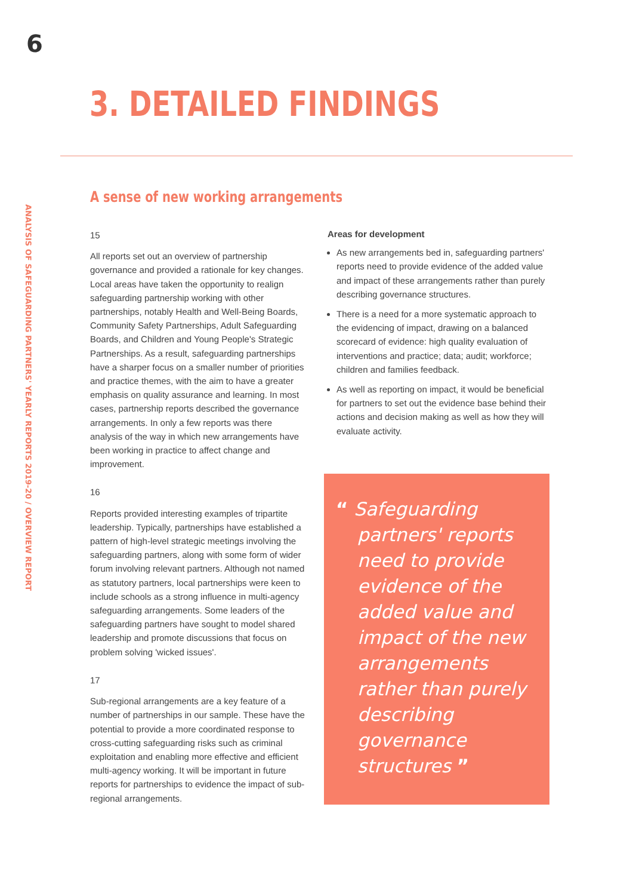6
ANALYSIS OF SAFEGUARDING PARTNERS' YEARLY REPORTS 2019-20 / OVERVIEW REPORT
3. DETAILED FINDINGS
A sense of new working arrangements
15
All reports set out an overview of partnership governance and provided a rationale for key changes. Local areas have taken the opportunity to realign safeguarding partnership working with other partnerships, notably Health and Well-Being Boards, Community Safety Partnerships, Adult Safeguarding Boards, and Children and Young People's Strategic Partnerships. As a result, safeguarding partnerships have a sharper focus on a smaller number of priorities and practice themes, with the aim to have a greater emphasis on quality assurance and learning. In most cases, partnership reports described the governance arrangements. In only a few reports was there analysis of the way in which new arrangements have been working in practice to affect change and improvement.
16
Reports provided interesting examples of tripartite leadership. Typically, partnerships have established a pattern of high-level strategic meetings involving the safeguarding partners, along with some form of wider forum involving relevant partners. Although not named as statutory partners, local partnerships were keen to include schools as a strong influence in multi-agency safeguarding arrangements. Some leaders of the safeguarding partners have sought to model shared leadership and promote discussions that focus on problem solving 'wicked issues'.
17
Sub-regional arrangements are a key feature of a number of partnerships in our sample. These have the potential to provide a more coordinated response to cross-cutting safeguarding risks such as criminal exploitation and enabling more effective and efficient multi-agency working. It will be important in future reports for partnerships to evidence the impact of sub-regional arrangements.
Areas for development
As new arrangements bed in, safeguarding partners' reports need to provide evidence of the added value and impact of these arrangements rather than purely describing governance structures.
There is a need for a more systematic approach to the evidencing of impact, drawing on a balanced scorecard of evidence: high quality evaluation of interventions and practice; data; audit; workforce; children and families feedback.
As well as reporting on impact, it would be beneficial for partners to set out the evidence base behind their actions and decision making as well as how they will evaluate activity.
“ Safeguarding partners' reports need to provide evidence of the added value and impact of the new arrangements rather than purely describing governance structures ”